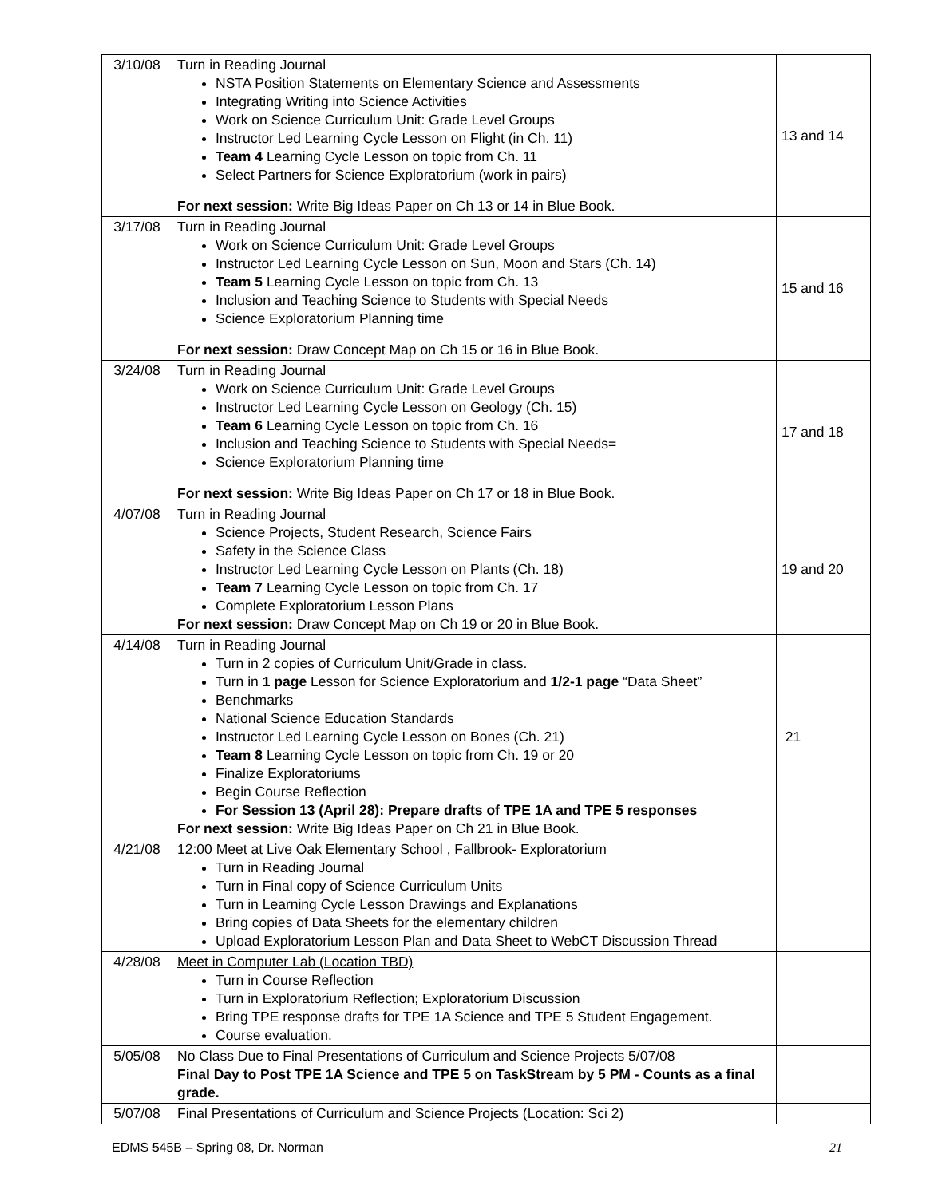| 3/10/08 | Turn in Reading Journal NSTA Position Statements on Elementary Science and Assessments Integrating Writing into Science Activities Work on Science Curriculum Unit: Grade Level Groups Instructor Led Learning Cycle Lesson on Flight (in Ch. 11) Team 4 Learning Cycle Lesson on topic from Ch. 11 Select Partners for Science Exploratorium (work in pairs) For next session: Write Big Ideas Paper on Ch 13 or 14 in Blue Book. | 13 and 14 |
| 3/17/08 | Turn in Reading Journal Work on Science Curriculum Unit: Grade Level Groups Instructor Led Learning Cycle Lesson on Sun, Moon and Stars (Ch. 14) Team 5 Learning Cycle Lesson on topic from Ch. 13 Inclusion and Teaching Science to Students with Special Needs Science Exploratorium Planning time For next session: Draw Concept Map on Ch 15 or 16 in Blue Book. | 15 and 16 |
| 3/24/08 | Turn in Reading Journal Work on Science Curriculum Unit: Grade Level Groups Instructor Led Learning Cycle Lesson on Geology (Ch. 15) Team 6 Learning Cycle Lesson on topic from Ch. 16 Inclusion and Teaching Science to Students with Special Needs= Science Exploratorium Planning time For next session: Write Big Ideas Paper on Ch 17 or 18 in Blue Book. | 17 and 18 |
| 4/07/08 | Turn in Reading Journal Science Projects, Student Research, Science Fairs Safety in the Science Class Instructor Led Learning Cycle Lesson on Plants (Ch. 18) Team 7 Learning Cycle Lesson on topic from Ch. 17 Complete Exploratorium Lesson Plans For next session: Draw Concept Map on Ch 19 or 20 in Blue Book. | 19 and 20 |
| 4/14/08 | Turn in Reading Journal Turn in 2 copies of Curriculum Unit/Grade in class. Turn in 1 page Lesson for Science Exploratorium and 1/2-1 page “Data Sheet” Benchmarks National Science Education Standards Instructor Led Learning Cycle Lesson on Bones (Ch. 21) Team 8 Learning Cycle Lesson on topic from Ch. 19 or 20 Finalize Exploratoriums Begin Course Reflection For Session 13 (April 28): Prepare drafts of TPE 1A and TPE 5 responses For next session: Write Big Ideas Paper on Ch 21 in Blue Book. | 21 |
| 4/21/08 | 12:00 Meet at Live Oak Elementary School , Fallbrook- Exploratorium Turn in Reading Journal Turn in Final copy of Science Curriculum Units Turn in Learning Cycle Lesson Drawings and Explanations Bring copies of Data Sheets for the elementary children Upload Exploratorium Lesson Plan and Data Sheet to WebCT Discussion Thread | |
| 4/28/08 | Meet in Computer Lab (Location TBD) Turn in Course Reflection Turn in Exploratorium Reflection; Exploratorium Discussion Bring TPE response drafts for TPE 1A Science and TPE 5 Student Engagement. Course evaluation. | |
| 5/05/08 | No Class Due to Final Presentations of Curriculum and Science Projects 5/07/08 Final Day to Post TPE 1A Science and TPE 5 on TaskStream by 5 PM - Counts as a final grade. | |
| 5/07/08 | Final Presentations of Curriculum and Science Projects (Location: Sci 2) | |
EDMS 545B – Spring 08, Dr. Norman 21